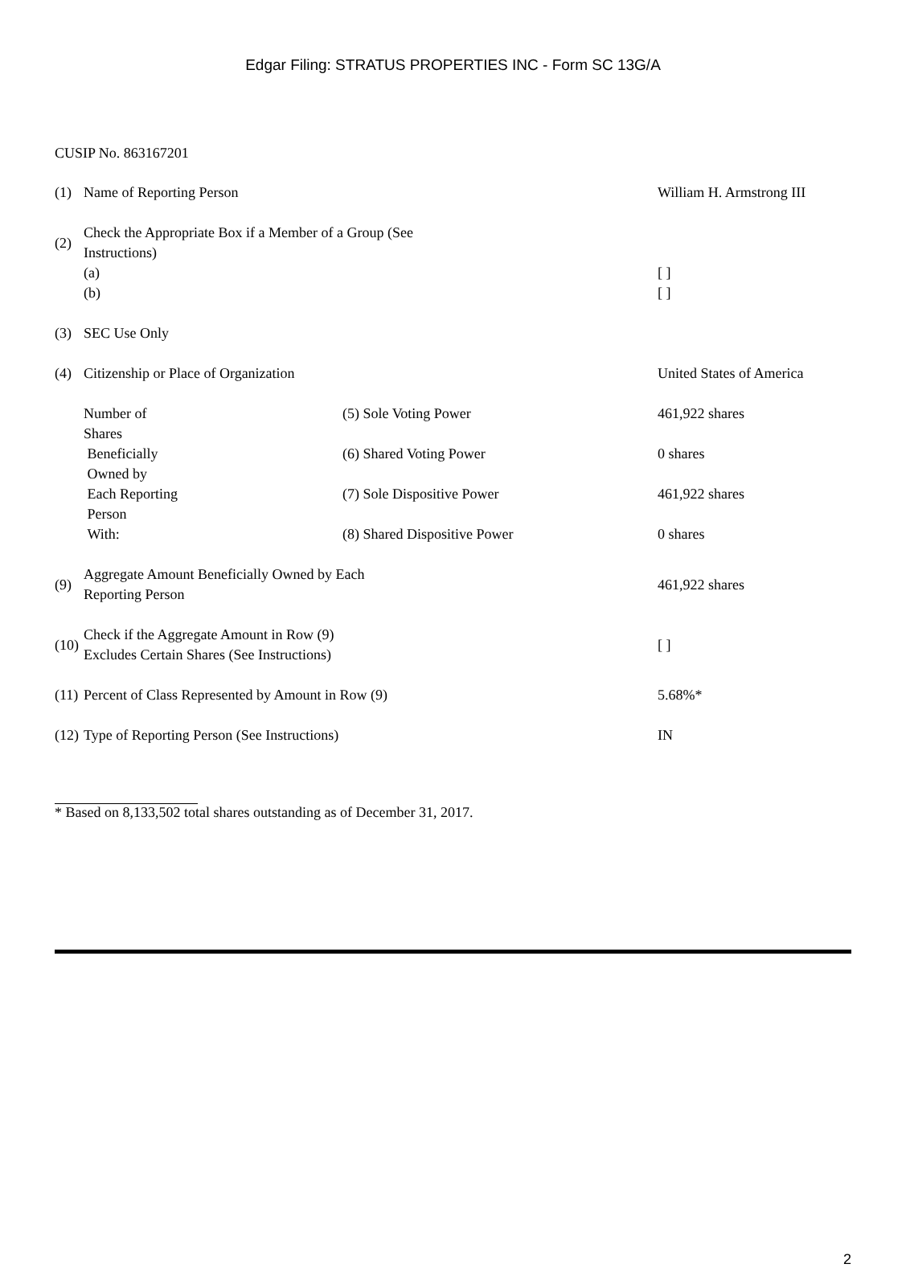Edgar Filing: STRATUS PROPERTIES INC - Form SC 13G/A
CUSIP No. 863167201
| (1) | Name of Reporting Person | | William H. Armstrong III |
| (2) | Check the Appropriate Box if a Member of a Group (See Instructions) | | |
| | (a) | | [ ] |
| | (b) | | [ ] |
| (3) | SEC Use Only | | |
| (4) | Citizenship or Place of Organization | | United States of America |
| | Number of Shares | (5) Sole Voting Power | 461,922 shares |
| | Beneficially Owned by | (6) Shared Voting Power | 0 shares |
| | Each Reporting Person | (7) Sole Dispositive Power | 461,922 shares |
| | With: | (8) Shared Dispositive Power | 0 shares |
| (9) | Aggregate Amount Beneficially Owned by Each Reporting Person | | 461,922 shares |
| (10) | Check if the Aggregate Amount in Row (9) Excludes Certain Shares (See Instructions) | | [ ] |
| (11) | Percent of Class Represented by Amount in Row (9) | | 5.68%* |
| (12) | Type of Reporting Person (See Instructions) | | IN |
* Based on 8,133,502 total shares outstanding as of December 31, 2017.
2